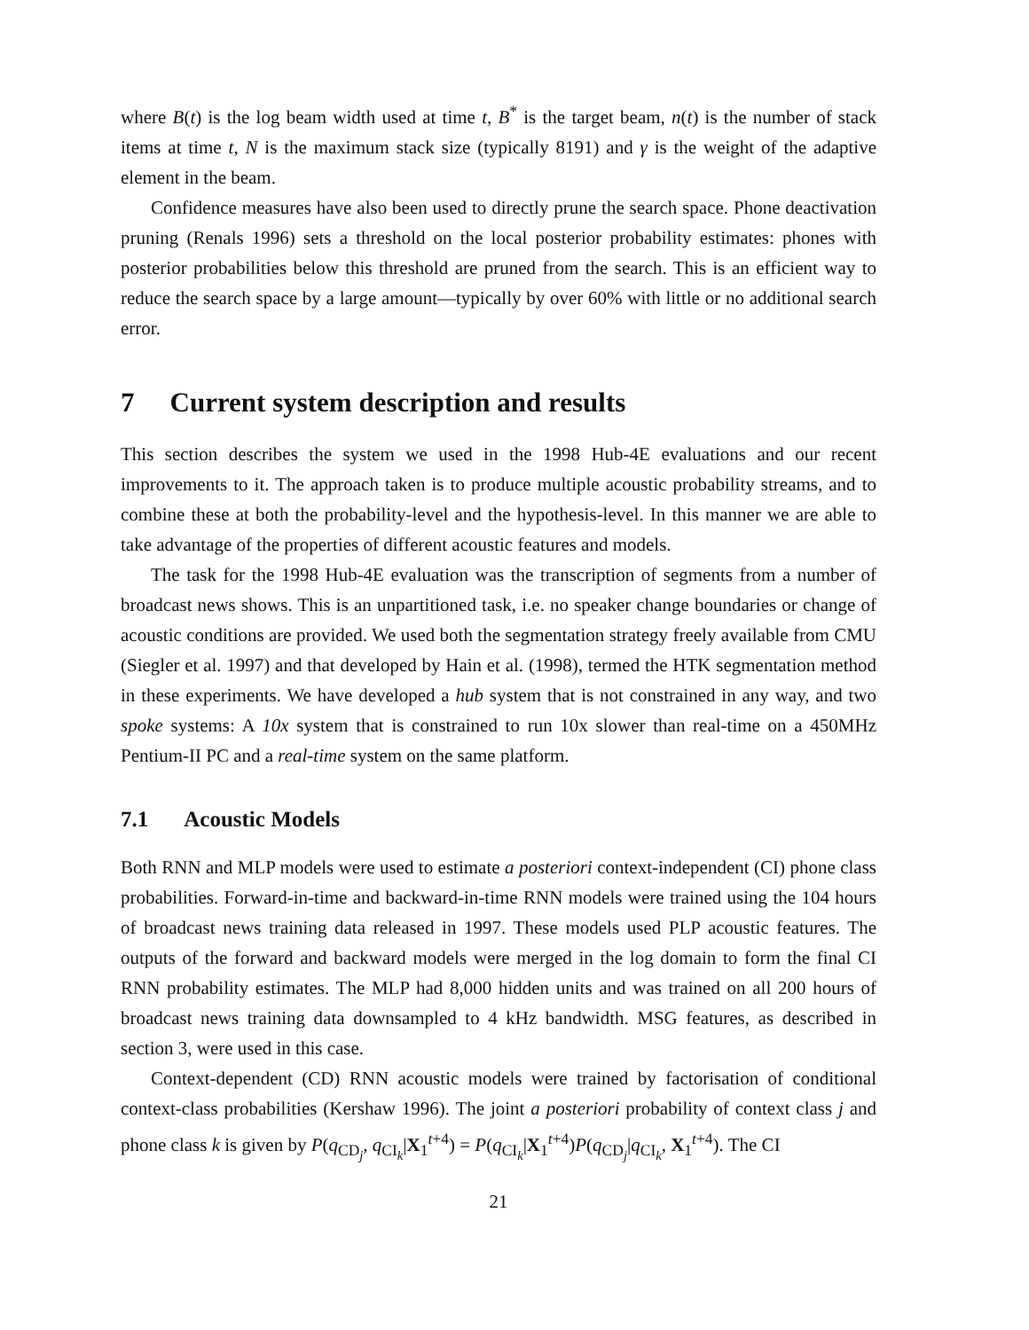where B(t) is the log beam width used at time t, B<sup>*</sup> is the target beam, n(t) is the number of stack items at time t, N is the maximum stack size (typically 8191) and γ is the weight of the adaptive element in the beam.
Confidence measures have also been used to directly prune the search space. Phone deactivation pruning (Renals 1996) sets a threshold on the local posterior probability estimates: phones with posterior probabilities below this threshold are pruned from the search. This is an efficient way to reduce the search space by a large amount—typically by over 60% with little or no additional search error.
7 Current system description and results
This section describes the system we used in the 1998 Hub-4E evaluations and our recent improvements to it. The approach taken is to produce multiple acoustic probability streams, and to combine these at both the probability-level and the hypothesis-level. In this manner we are able to take advantage of the properties of different acoustic features and models.
The task for the 1998 Hub-4E evaluation was the transcription of segments from a number of broadcast news shows. This is an unpartitioned task, i.e. no speaker change boundaries or change of acoustic conditions are provided. We used both the segmentation strategy freely available from CMU (Siegler et al. 1997) and that developed by Hain et al. (1998), termed the HTK segmentation method in these experiments. We have developed a hub system that is not constrained in any way, and two spoke systems: A 10x system that is constrained to run 10x slower than real-time on a 450MHz Pentium-II PC and a real-time system on the same platform.
7.1 Acoustic Models
Both RNN and MLP models were used to estimate a posteriori context-independent (CI) phone class probabilities. Forward-in-time and backward-in-time RNN models were trained using the 104 hours of broadcast news training data released in 1997. These models used PLP acoustic features. The outputs of the forward and backward models were merged in the log domain to form the final CI RNN probability estimates. The MLP had 8,000 hidden units and was trained on all 200 hours of broadcast news training data downsampled to 4 kHz bandwidth. MSG features, as described in section 3, were used in this case.
Context-dependent (CD) RNN acoustic models were trained by factorisation of conditional context-class probabilities (Kershaw 1996). The joint a posteriori probability of context class j and phone class k is given by P(q<sub>CD<sub>j</sub></sub>, q<sub>CI<sub>k</sub></sub>|X<sub>1</sub><sup>t+4</sup>) = P(q<sub>CI<sub>k</sub></sub>|X<sub>1</sub><sup>t+4</sup>)P(q<sub>CD<sub>j</sub></sub>|q<sub>CI<sub>k</sub></sub>, X<sub>1</sub><sup>t+4</sup>). The CI
21